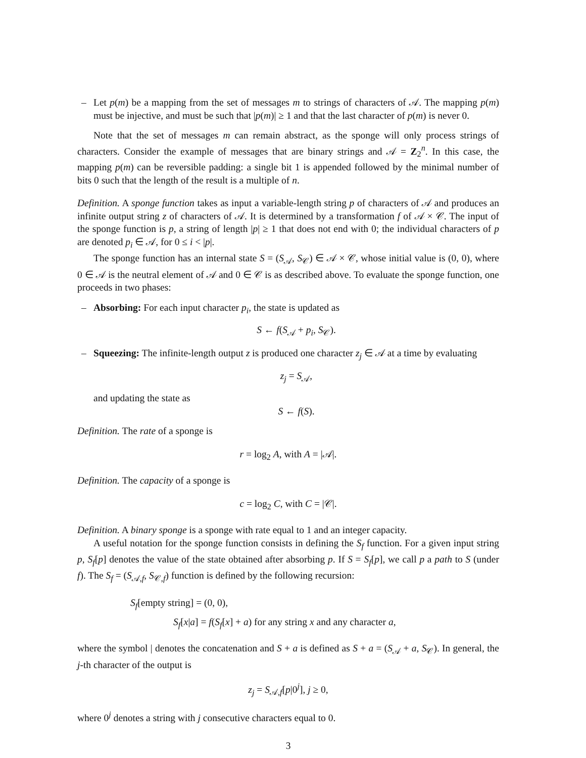– Let p(m) be a mapping from the set of messages m to strings of characters of 𝒜. The mapping p(m) must be injective, and must be such that |p(m)| ≥ 1 and that the last character of p(m) is never 0.
Note that the set of messages m can remain abstract, as the sponge will only process strings of characters. Consider the example of messages that are binary strings and 𝒜 = Z<sub>2</sub><sup>n</sup>. In this case, the mapping p(m) can be reversible padding: a single bit 1 is appended followed by the minimal number of bits 0 such that the length of the result is a multiple of n.
Definition. A sponge function takes as input a variable-length string p of characters of 𝒜 and produces an infinite output string z of characters of 𝒜. It is determined by a transformation f of 𝒜 × 𝒞. The input of the sponge function is p, a string of length |p| ≥ 1 that does not end with 0; the individual characters of p are denoted p<sub>i</sub> ∈ 𝒜, for 0 ≤ i < |p|.
The sponge function has an internal state S = (S<sub>𝒜</sub>, S<sub>𝒞</sub>) ∈ 𝒜 × 𝒞, whose initial value is (0, 0), where 0 ∈ 𝒜 is the neutral element of 𝒜 and 0 ∈ 𝒞 is as described above. To evaluate the sponge function, one proceeds in two phases:
– Absorbing: For each input character p<sub>i</sub>, the state is updated as
S ← f(S<sub>𝒜</sub> + p<sub>i</sub>, S<sub>𝒞</sub>).
–
Squeezing: The infinite-length output z is produced one character z<sub>j</sub> ∈ 𝒜 at a time by evaluating
z<sub>j</sub> = S<sub>𝒜</sub>,
and updating the state as
S ← f(S).
Definition. The rate of a sponge is
r = log<sub>2</sub> A, with A = |𝒜|.
Definition. The capacity of a sponge is
c = log<sub>2</sub> C, with C = |𝒞|.
Definition. A binary sponge is a sponge with rate equal to 1 and an integer capacity.
A useful notation for the sponge function consists in defining the S<sub>f</sub> function. For a given input string p, S<sub>f</sub>[p] denotes the value of the state obtained after absorbing p. If S = S<sub>f</sub>[p], we call p a path to S (under f). The S<sub>f</sub> = (S<sub>𝒜,f</sub>, S<sub>𝒞,f</sub>) function is defined by the following recursion:
S<sub>f</sub>[empty string] = (0, 0),
S<sub>f</sub>[x|a] = f(S<sub>f</sub>[x] + a) for any string x and any character a,
where the symbol | denotes the concatenation and S + a is defined as S + a = (S<sub>𝒜</sub> + a, S<sub>𝒞</sub>). In general, the j-th character of the output is
z<sub>j</sub> = S<sub>𝒜,f</sub>[p|0<sup>j</sup>], j ≥ 0,
where 0<sup>j</sup> denotes a string with j consecutive characters equal to 0.
3